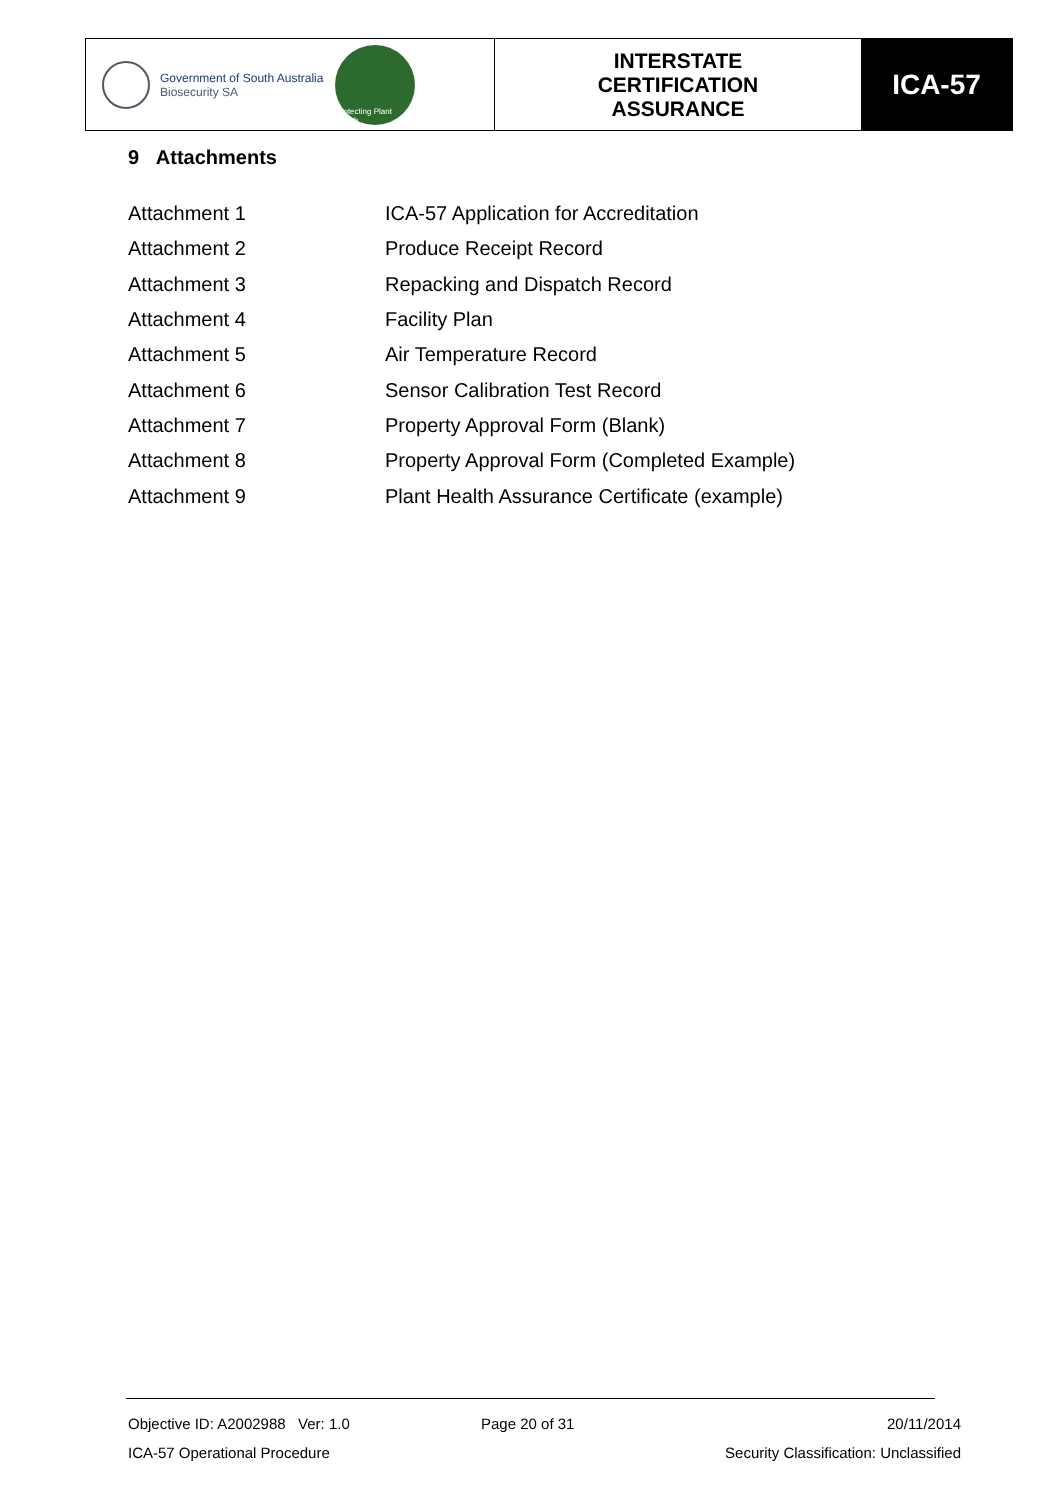Government of South Australia
Biosecurity SA
Protecting Plant Health
INTERSTATE
CERTIFICATION
ASSURANCE
ICA-57
9 Attachments
| Attachment 1 | ICA-57 Application for Accreditation |
| Attachment 2 | Produce Receipt Record |
| Attachment 3 | Repacking and Dispatch Record |
| Attachment 4 | Facility Plan |
| Attachment 5 | Air Temperature Record |
| Attachment 6 | Sensor Calibration Test Record |
| Attachment 7 | Property Approval Form (Blank) |
| Attachment 8 | Property Approval Form (Completed Example) |
| Attachment 9 | Plant Health Assurance Certificate (example) |
Objective ID: A2002988 Ver: 1.0
Page 20 of 31 20/11/2014
ICA-57 Operational Procedure
Security Classification: Unclassified